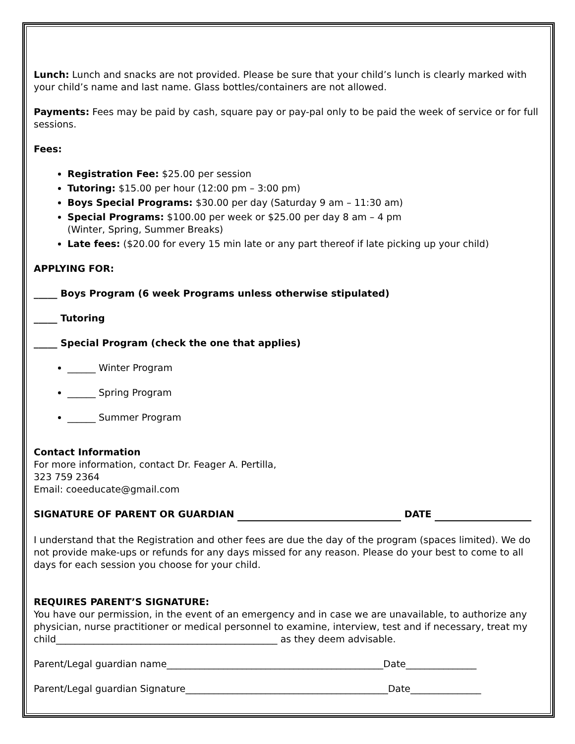Lunch: Lunch and snacks are not provided. Please be sure that your child’s lunch is clearly marked with your child’s name and last name. Glass bottles/containers are not allowed.
Payments: Fees may be paid by cash, square pay or pay-pal only to be paid the week of service or for full sessions.
Fees:
Registration Fee: $25.00 per session
Tutoring: $15.00 per hour (12:00 pm – 3:00 pm)
Boys Special Programs: $30.00 per day (Saturday 9 am – 11:30 am)
Special Programs: $100.00 per week or $25.00 per day 8 am – 4 pm
(Winter, Spring, Summer Breaks)
Late fees: ($20.00 for every 15 min late or any part thereof if late picking up your child)
APPLYING FOR:
_____ Boys Program (6 week Programs unless otherwise stipulated)
_____ Tutoring
_____ Special Program (check the one that applies)
______ Winter Program
______ Spring Program
______ Summer Program
Contact Information
For more information, contact Dr. Feager A. Pertilla,
323 759 2364
Email: coeeducate@gmail.com
SIGNATURE OF PARENT OR GUARDIAN DATE
I understand that the Registration and other fees are due the day of the program (spaces limited). We do not provide make-ups or refunds for any days missed for any reason. Please do your best to come to all days for each session you choose for your child.
REQUIRES PARENT’S SIGNATURE:
You have our permission, in the event of an emergency and in case we are unavailable, to authorize any physician, nurse practitioner or medical personnel to examine, interview, test and if necessary, treat my child_______________________________________________ as they deem advisable.
Parent/Legal guardian name______________________________________________Date_______________
Parent/Legal guardian Signature___________________________________________Date_______________